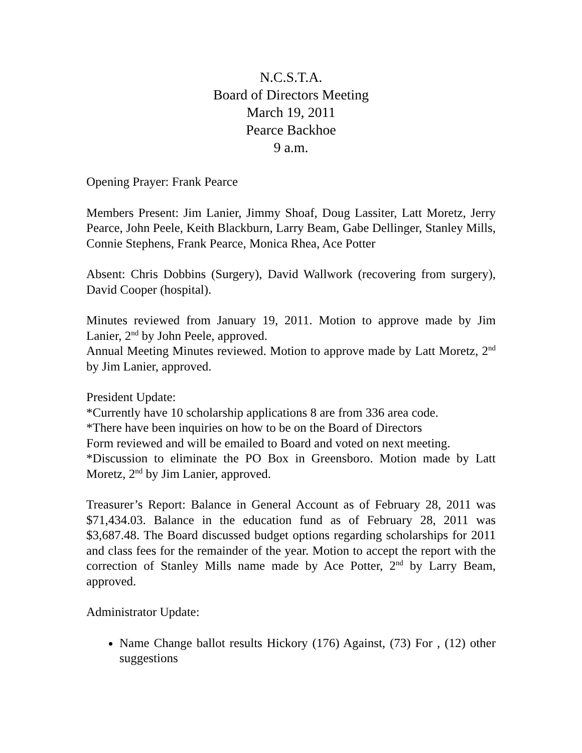N.C.S.T.A.
Board of Directors Meeting
March 19, 2011
Pearce Backhoe
9 a.m.
Opening Prayer: Frank Pearce
Members Present: Jim Lanier, Jimmy Shoaf, Doug Lassiter, Latt Moretz, Jerry Pearce, John Peele, Keith Blackburn, Larry Beam, Gabe Dellinger, Stanley Mills, Connie Stephens, Frank Pearce, Monica Rhea, Ace Potter
Absent: Chris Dobbins (Surgery), David Wallwork (recovering from surgery), David Cooper (hospital).
Minutes reviewed from January 19, 2011. Motion to approve made by Jim Lanier, 2<sup>nd</sup> by John Peele, approved.
Annual Meeting Minutes reviewed. Motion to approve made by Latt Moretz, 2<sup>nd</sup> by Jim Lanier, approved.
President Update:
*Currently have 10 scholarship applications 8 are from 336 area code.
*There have been inquiries on how to be on the Board of Directors
Form reviewed and will be emailed to Board and voted on next meeting.
*Discussion to eliminate the PO Box in Greensboro. Motion made by Latt Moretz, 2<sup>nd</sup> by Jim Lanier, approved.
Treasurer’s Report: Balance in General Account as of February 28, 2011 was $71,434.03. Balance in the education fund as of February 28, 2011 was $3,687.48. The Board discussed budget options regarding scholarships for 2011 and class fees for the remainder of the year. Motion to accept the report with the correction of Stanley Mills name made by Ace Potter, 2<sup>nd</sup> by Larry Beam, approved.
Administrator Update:
Name Change ballot results Hickory (176) Against, (73) For , (12) other suggestions